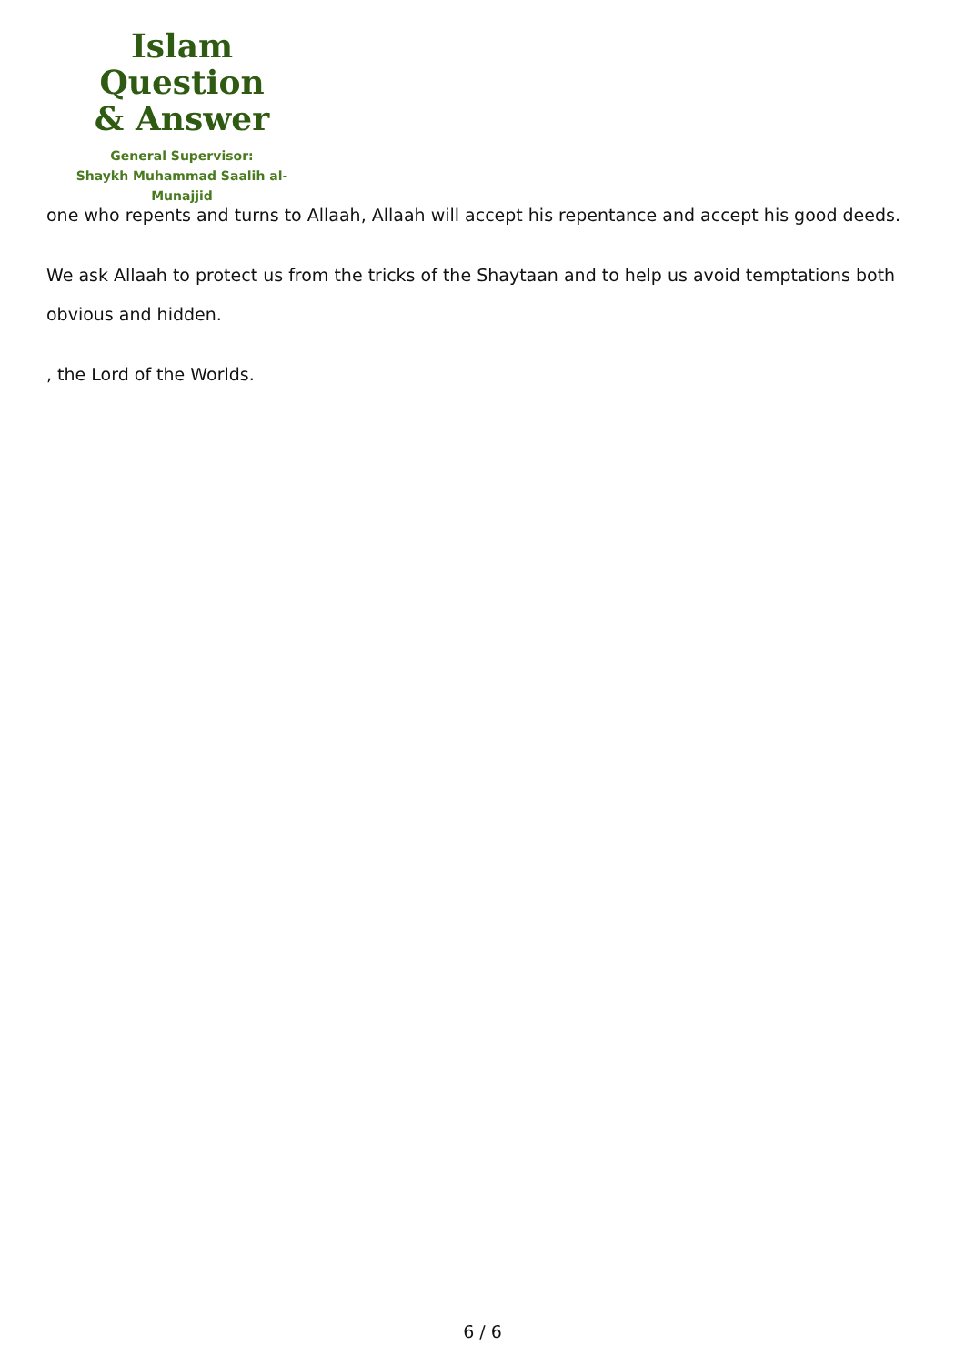Islam Question
& Answer
General Supervisor:
Shaykh Muhammad Saalih al-Munajjid
one who repents and turns to Allaah, Allaah will accept his repentance and accept his good deeds.
We ask Allaah to protect us from the tricks of the Shaytaan and to help us avoid temptations both obvious and hidden.
, the Lord of the Worlds.
6 / 6